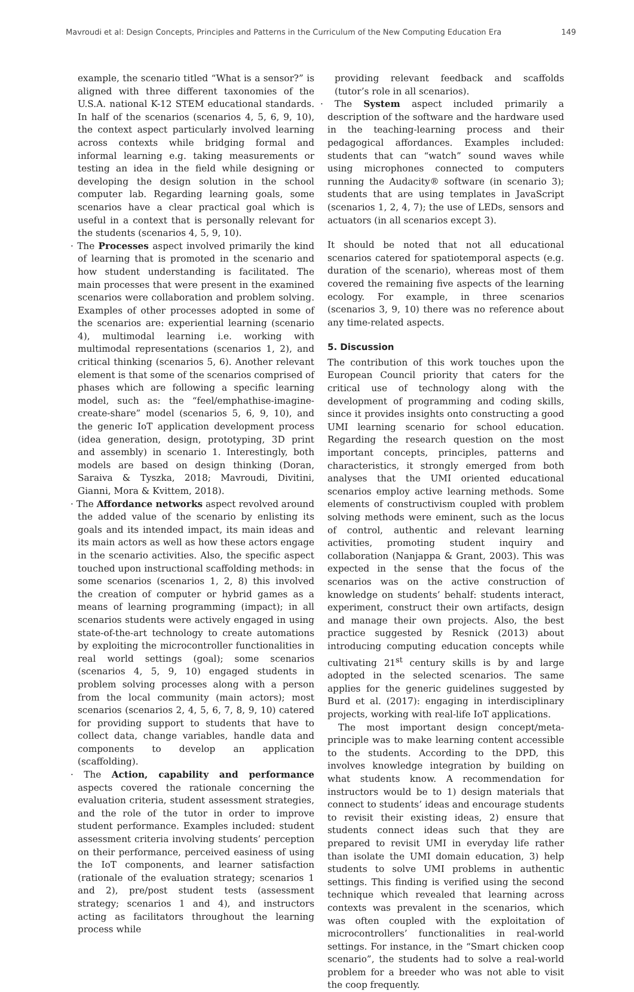Mavroudi et al: Design Concepts, Principles and Patterns in the Curriculum of the New Computing Education Era 149
example, the scenario titled “What is a sensor?” is aligned with three different taxonomies of the U.S.A. national K-12 STEM educational standards. In half of the scenarios (scenarios 4, 5, 6, 9, 10), the context aspect particularly involved learning across contexts while bridging formal and informal learning e.g. taking measurements or testing an idea in the field while designing or developing the design solution in the school computer lab. Regarding learning goals, some scenarios have a clear practical goal which is useful in a context that is personally relevant for the students (scenarios 4, 5, 9, 10).
· The Processes aspect involved primarily the kind of learning that is promoted in the scenario and how student understanding is facilitated. The main processes that were present in the examined scenarios were collaboration and problem solving. Examples of other processes adopted in some of the scenarios are: experiential learning (scenario 4), multimodal learning i.e. working with multimodal representations (scenarios 1, 2), and critical thinking (scenarios 5, 6). Another relevant element is that some of the scenarios comprised of phases which are following a specific learning model, such as: the “feel/emphathise-imagine-create-share” model (scenarios 5, 6, 9, 10), and the generic IoT application development process (idea generation, design, prototyping, 3D print and assembly) in scenario 1. Interestingly, both models are based on design thinking (Doran, Saraiva & Tyszka, 2018; Mavroudi, Divitini, Gianni, Mora & Kvittem, 2018).
· The Affordance networks aspect revolved around the added value of the scenario by enlisting its goals and its intended impact, its main ideas and its main actors as well as how these actors engage in the scenario activities. Also, the specific aspect touched upon instructional scaffolding methods: in some scenarios (scenarios 1, 2, 8) this involved the creation of computer or hybrid games as a means of learning programming (impact); in all scenarios students were actively engaged in using state-of-the-art technology to create automations by exploiting the microcontroller functionalities in real world settings (goal); some scenarios (scenarios 4, 5, 9, 10) engaged students in problem solving processes along with a person from the local community (main actors); most scenarios (scenarios 2, 4, 5, 6, 7, 8, 9, 10) catered for providing support to students that have to collect data, change variables, handle data and components to develop an application (scaffolding).
· The Action, capability and performance aspects covered the rationale concerning the evaluation criteria, student assessment strategies, and the role of the tutor in order to improve student performance. Examples included: student assessment criteria involving students’ perception on their performance, perceived easiness of using the IoT components, and learner satisfaction (rationale of the evaluation strategy; scenarios 1 and 2), pre/post student tests (assessment strategy; scenarios 1 and 4), and instructors acting as facilitators throughout the learning process while
providing relevant feedback and scaffolds (tutor’s role in all scenarios).
· The System aspect included primarily a description of the software and the hardware used in the teaching-learning process and their pedagogical affordances. Examples included: students that can “watch” sound waves while using microphones connected to computers running the Audacity® software (in scenario 3); students that are using templates in JavaScript (scenarios 1, 2, 4, 7); the use of LEDs, sensors and actuators (in all scenarios except 3).
It should be noted that not all educational scenarios catered for spatiotemporal aspects (e.g. duration of the scenario), whereas most of them covered the remaining five aspects of the learning ecology. For example, in three scenarios (scenarios 3, 9, 10) there was no reference about any time-related aspects.
5. Discussion
The contribution of this work touches upon the European Council priority that caters for the critical use of technology along with the development of programming and coding skills, since it provides insights onto constructing a good UMI learning scenario for school education. Regarding the research question on the most important concepts, principles, patterns and characteristics, it strongly emerged from both analyses that the UMI oriented educational scenarios employ active learning methods. Some elements of constructivism coupled with problem solving methods were eminent, such as the locus of control, authentic and relevant learning activities, promoting student inquiry and collaboration (Nanjappa & Grant, 2003). This was expected in the sense that the focus of the scenarios was on the active construction of knowledge on students’ behalf: students interact, experiment, construct their own artifacts, design and manage their own projects. Also, the best practice suggested by Resnick (2013) about introducing computing education concepts while cultivating 21<sup>st</sup> century skills is by and large adopted in the selected scenarios. The same applies for the generic guidelines suggested by Burd et al. (2017): engaging in interdisciplinary projects, working with real-life IoT applications.
The most important design concept/meta-principle was to make learning content accessible to the students. According to the DPD, this involves knowledge integration by building on what students know. A recommendation for instructors would be to 1) design materials that connect to students’ ideas and encourage students to revisit their existing ideas, 2) ensure that students connect ideas such that they are prepared to revisit UMI in everyday life rather than isolate the UMI domain education, 3) help students to solve UMI problems in authentic settings. This finding is verified using the second technique which revealed that learning across contexts was prevalent in the scenarios, which was often coupled with the exploitation of microcontrollers’ functionalities in real-world settings. For instance, in the “Smart chicken coop scenario”, the students had to solve a real-world problem for a breeder who was not able to visit the coop frequently.